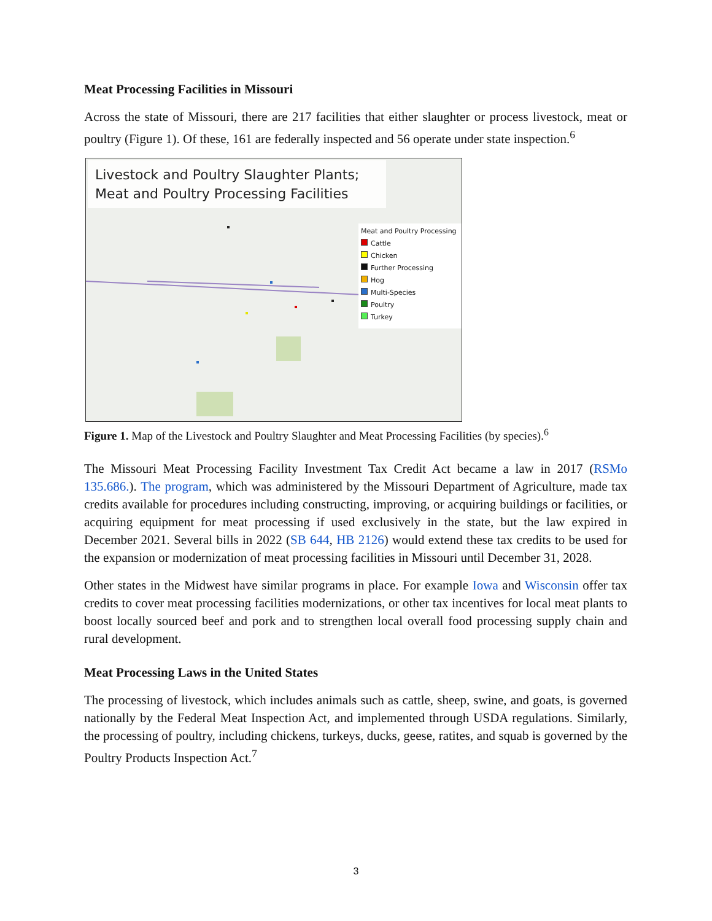Meat Processing Facilities in Missouri
Across the state of Missouri, there are 217 facilities that either slaughter or process livestock, meat or poultry (Figure 1). Of these, 161 are federally inspected and 56 operate under state inspection.<sup>6</sup>
Livestock and Poultry Slaughter Plants;
Meat and Poultry Processing Facilities
Meat and Poultry Processing
Cattle
Chicken
Further Processing
Hog
Multi-Species
Poultry
Turkey
Figure 1. Map of the Livestock and Poultry Slaughter and Meat Processing Facilities (by species).<sup>6</sup>
The Missouri Meat Processing Facility Investment Tax Credit Act became a law in 2017 (RSMo 135.686.). The program, which was administered by the Missouri Department of Agriculture, made tax credits available for procedures including constructing, improving, or acquiring buildings or facilities, or acquiring equipment for meat processing if used exclusively in the state, but the law expired in December 2021. Several bills in 2022 (SB 644, HB 2126) would extend these tax credits to be used for the expansion or modernization of meat processing facilities in Missouri until December 31, 2028.
Other states in the Midwest have similar programs in place. For example Iowa and Wisconsin offer tax credits to cover meat processing facilities modernizations, or other tax incentives for local meat plants to boost locally sourced beef and pork and to strengthen local overall food processing supply chain and rural development.
Meat Processing Laws in the United States
The processing of livestock, which includes animals such as cattle, sheep, swine, and goats, is governed nationally by the Federal Meat Inspection Act, and implemented through USDA regulations. Similarly, the processing of poultry, including chickens, turkeys, ducks, geese, ratites, and squab is governed by the Poultry Products Inspection Act.<sup>7</sup>
3